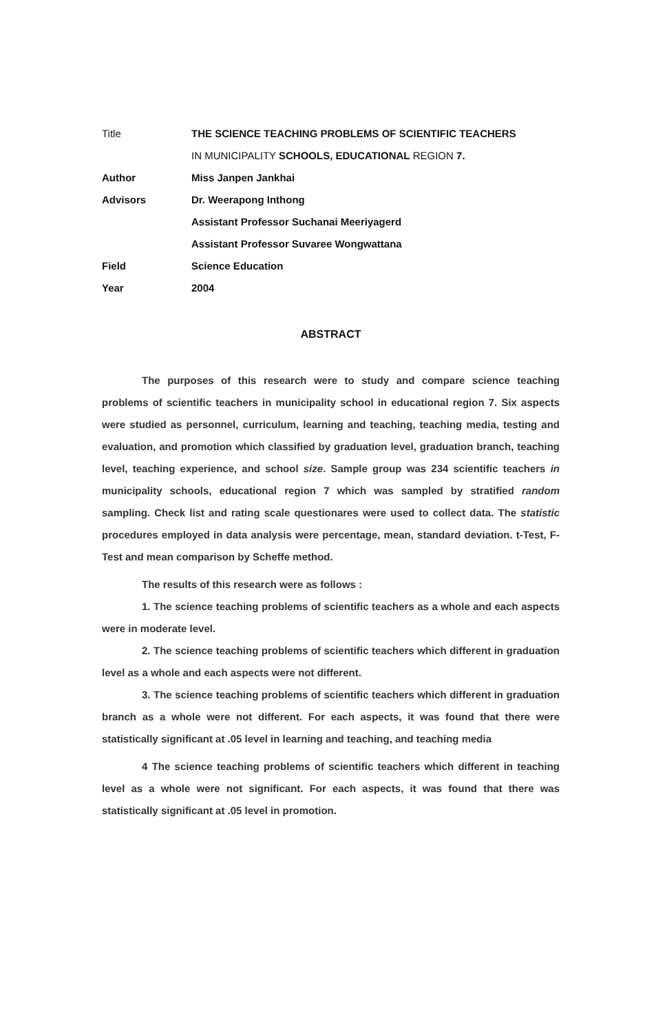| Title | THE SCIENCE TEACHING PROBLEMS OF SCIENTIFIC TEACHERS |
| | IN MUNICIPALITY SCHOOLS, EDUCATIONAL REGION 7. |
| Author | Miss Janpen Jankhai |
| Advisors | Dr. Weerapong Inthong |
| | Assistant Professor Suchanai Meeriyagerd |
| | Assistant Professor Suvaree Wongwattana |
| Field | Science Education |
| Year | 2004 |
ABSTRACT
The purposes of this research were to study and compare science teaching problems of scientific teachers in municipality school in educational region 7. Six aspects were studied as personnel, curriculum, learning and teaching, teaching media, testing and evaluation, and promotion which classified by graduation level, graduation branch, teaching level, teaching experience, and school size. Sample group was 234 scientific teachers in municipality schools, educational region 7 which was sampled by stratified random sampling. Check list and rating scale questionares were used to collect data. The statistic procedures employed in data analysis were percentage, mean, standard deviation. t-Test, F-Test and mean comparison by Scheffe method.
The results of this research were as follows :
1. The science teaching problems of scientific teachers as a whole and each aspects were in moderate level.
2. The science teaching problems of scientific teachers which different in graduation level as a whole and each aspects were not different.
3. The science teaching problems of scientific teachers which different in graduation branch as a whole were not different. For each aspects, it was found that there were statistically significant at .05 level in learning and teaching, and teaching media
4 The science teaching problems of scientific teachers which different in teaching level as a whole were not significant. For each aspects, it was found that there was statistically significant at .05 level in promotion.